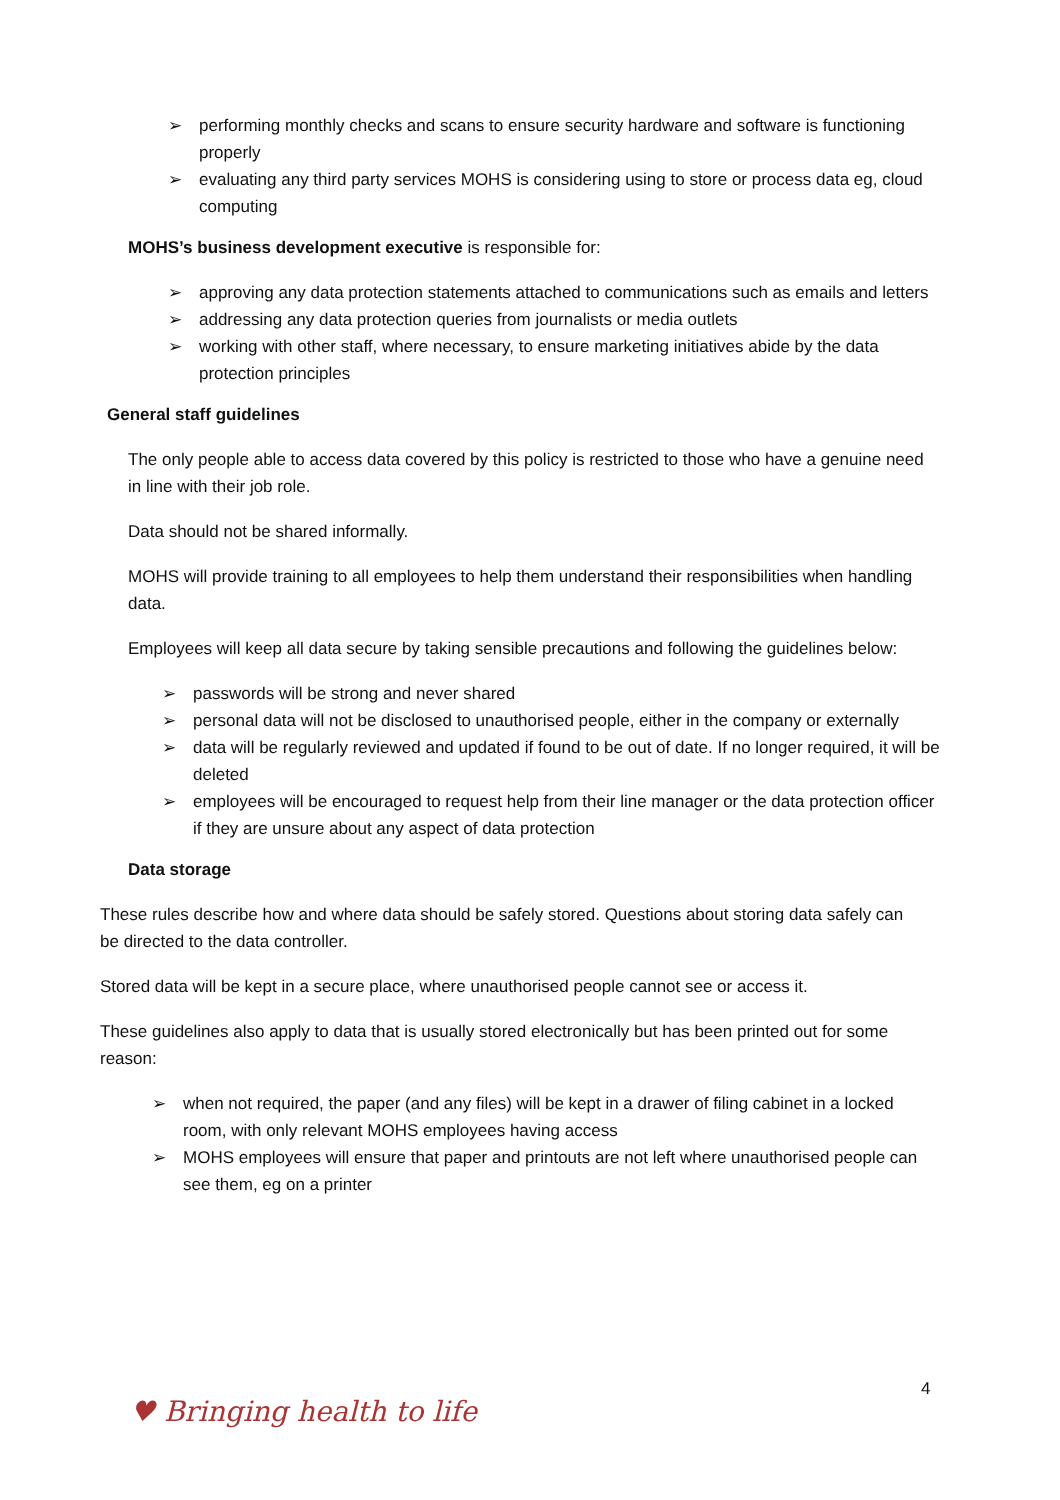➢ performing monthly checks and scans to ensure security hardware and software is functioning properly
➢ evaluating any third party services MOHS is considering using to store or process data eg, cloud computing
MOHS’s business development executive is responsible for:
➢ approving any data protection statements attached to communications such as emails and letters
➢ addressing any data protection queries from journalists or media outlets
➢ working with other staff, where necessary, to ensure marketing initiatives abide by the data protection principles
General staff guidelines
The only people able to access data covered by this policy is restricted to those who have a genuine need in line with their job role.
Data should not be shared informally.
MOHS will provide training to all employees to help them understand their responsibilities when handling data.
Employees will keep all data secure by taking sensible precautions and following the guidelines below:
➢ passwords will be strong and never shared
➢ personal data will not be disclosed to unauthorised people, either in the company or externally
➢ data will be regularly reviewed and updated if found to be out of date. If no longer required, it will be deleted
➢ employees will be encouraged to request help from their line manager or the data protection officer if they are unsure about any aspect of data protection
Data storage
These rules describe how and where data should be safely stored. Questions about storing data safely can be directed to the data controller.
Stored data will be kept in a secure place, where unauthorised people cannot see or access it.
These guidelines also apply to data that is usually stored electronically but has been printed out for some reason:
➢ when not required, the paper (and any files) will be kept in a drawer of filing cabinet in a locked room, with only relevant MOHS employees having access
➢ MOHS employees will ensure that paper and printouts are not left where unauthorised people can see them, eg on a printer
4
♥ Bringing health to life